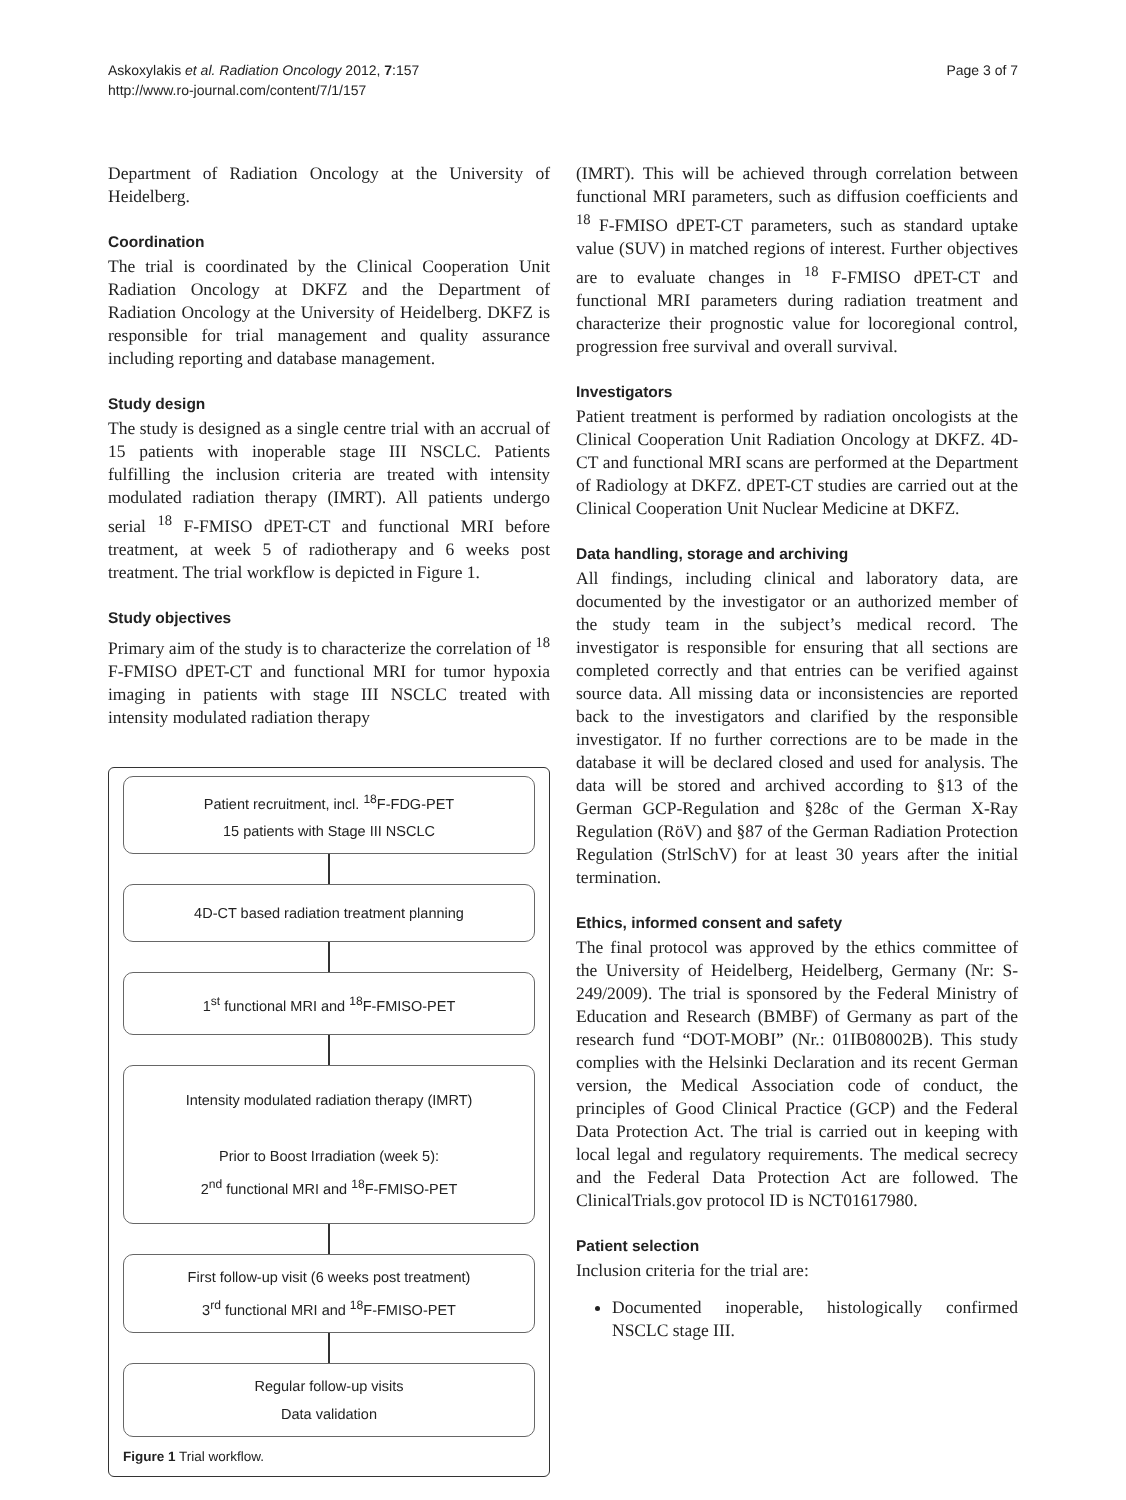Askoxylakis et al. Radiation Oncology 2012, 7:157
http://www.ro-journal.com/content/7/1/157
Page 3 of 7
Department of Radiation Oncology at the University of Heidelberg.
Coordination
The trial is coordinated by the Clinical Cooperation Unit Radiation Oncology at DKFZ and the Department of Radiation Oncology at the University of Heidelberg. DKFZ is responsible for trial management and quality assurance including reporting and database management.
Study design
The study is designed as a single centre trial with an accrual of 15 patients with inoperable stage III NSCLC. Patients fulfilling the inclusion criteria are treated with intensity modulated radiation therapy (IMRT). All patients undergo serial <sup>18</sup> F-FMISO dPET-CT and functional MRI before treatment, at week 5 of radiotherapy and 6 weeks post treatment. The trial workflow is depicted in Figure 1.
Study objectives
Primary aim of the study is to characterize the correlation of <sup>18</sup> F-FMISO dPET-CT and functional MRI for tumor hypoxia imaging in patients with stage III NSCLC treated with intensity modulated radiation therapy
Patient recruitment, incl. <sup>18</sup>F-FDG-PET
15 patients with Stage III NSCLC
4D-CT based radiation treatment planning
1<sup>st</sup> functional MRI and <sup>18</sup>F-FMISO-PET
Intensity modulated radiation therapy (IMRT)
Prior to Boost Irradiation (week 5):
2<sup>nd</sup> functional MRI and <sup>18</sup>F-FMISO-PET
First follow-up visit (6 weeks post treatment)
3<sup>rd</sup> functional MRI and <sup>18</sup>F-FMISO-PET
Regular follow-up visits
Data validation
Figure 1 Trial workflow.
(IMRT). This will be achieved through correlation between functional MRI parameters, such as diffusion coefficients and <sup>18</sup> F-FMISO dPET-CT parameters, such as standard uptake value (SUV) in matched regions of interest. Further objectives are to evaluate changes in <sup>18</sup> F-FMISO dPET-CT and functional MRI parameters during radiation treatment and characterize their prognostic value for locoregional control, progression free survival and overall survival.
Investigators
Patient treatment is performed by radiation oncologists at the Clinical Cooperation Unit Radiation Oncology at DKFZ. 4D-CT and functional MRI scans are performed at the Department of Radiology at DKFZ. dPET-CT studies are carried out at the Clinical Cooperation Unit Nuclear Medicine at DKFZ.
Data handling, storage and archiving
All findings, including clinical and laboratory data, are documented by the investigator or an authorized member of the study team in the subject’s medical record. The investigator is responsible for ensuring that all sections are completed correctly and that entries can be verified against source data. All missing data or inconsistencies are reported back to the investigators and clarified by the responsible investigator. If no further corrections are to be made in the database it will be declared closed and used for analysis. The data will be stored and archived according to §13 of the German GCP-Regulation and §28c of the German X-Ray Regulation (RöV) and §87 of the German Radiation Protection Regulation (StrlSchV) for at least 30 years after the initial termination.
Ethics, informed consent and safety
The final protocol was approved by the ethics committee of the University of Heidelberg, Heidelberg, Germany (Nr: S-249/2009). The trial is sponsored by the Federal Ministry of Education and Research (BMBF) of Germany as part of the research fund “DOT-MOBI” (Nr.: 01IB08002B). This study complies with the Helsinki Declaration and its recent German version, the Medical Association code of conduct, the principles of Good Clinical Practice (GCP) and the Federal Data Protection Act. The trial is carried out in keeping with local legal and regulatory requirements. The medical secrecy and the Federal Data Protection Act are followed. The ClinicalTrials.gov protocol ID is NCT01617980.
Patient selection
Inclusion criteria for the trial are:
Documented inoperable, histologically confirmed NSCLC stage III.